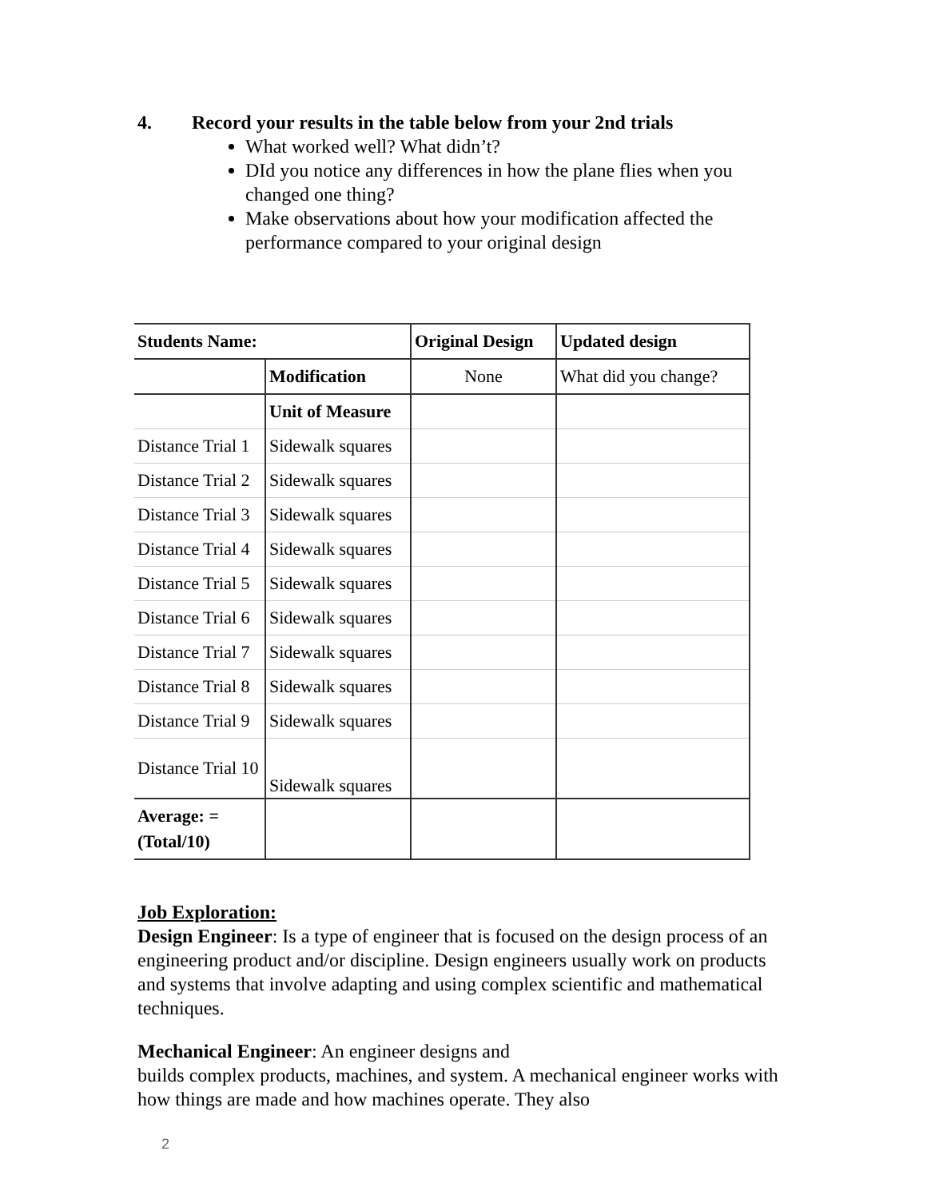4. Record your results in the table below from your 2nd trials
What worked well? What didn’t?
DId you notice any differences in how the plane flies when you changed one thing?
Make observations about how your modification affected the performance compared to your original design
| Students Name: | | Original Design | Updated design |
| --- | --- | --- | --- |
| | Modification | None | What did you change? |
| | Unit of Measure | | |
| Distance Trial 1 | Sidewalk squares | | |
| Distance Trial 2 | Sidewalk squares | | |
| Distance Trial 3 | Sidewalk squares | | |
| Distance Trial 4 | Sidewalk squares | | |
| Distance Trial 5 | Sidewalk squares | | |
| Distance Trial 6 | Sidewalk squares | | |
| Distance Trial 7 | Sidewalk squares | | |
| Distance Trial 8 | Sidewalk squares | | |
| Distance Trial 9 | Sidewalk squares | | |
| Distance Trial 10 | Sidewalk squares | | |
| Average: =(Total/10) | | | |
Job Exploration:
Design Engineer: Is a type of engineer that is focused on the design process of an engineering product and/or discipline. Design engineers usually work on products and systems that involve adapting and using complex scientific and mathematical techniques.
Mechanical Engineer: An engineer designs and
builds complex products, machines, and system. A mechanical engineer works with how things are made and how machines operate. They also
2